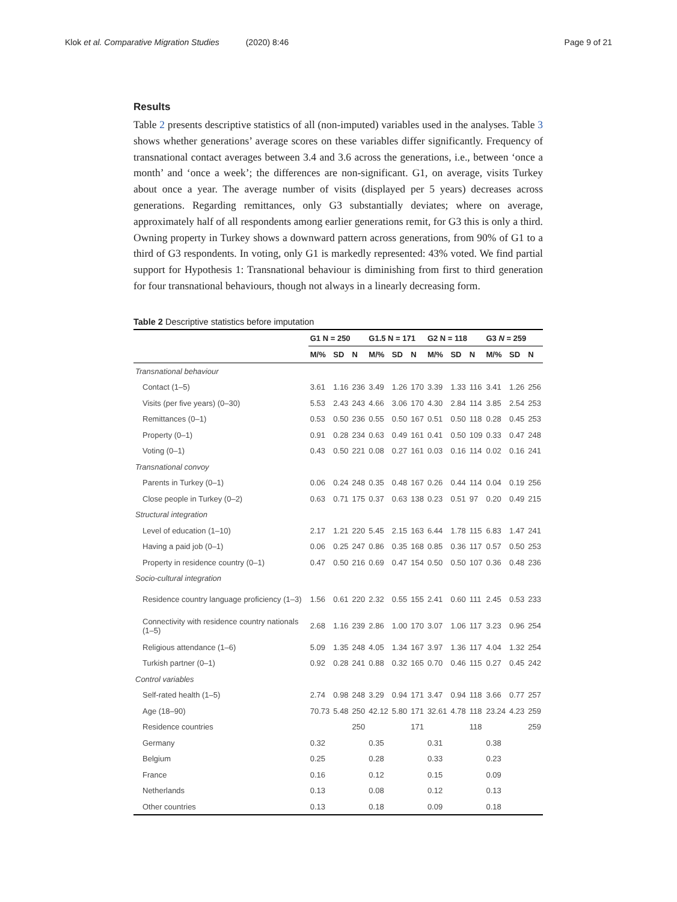Klok et al. Comparative Migration Studies (2020) 8:46
Page 9 of 21
Results
Table 2 presents descriptive statistics of all (non-imputed) variables used in the analyses. Table 3 shows whether generations’ average scores on these variables differ significantly. Frequency of transnational contact averages between 3.4 and 3.6 across the generations, i.e., between ‘once a month’ and ‘once a week’; the differences are non-significant. G1, on average, visits Turkey about once a year. The average number of visits (displayed per 5 years) decreases across generations. Regarding remittances, only G3 substantially deviates; where on average, approximately half of all respondents among earlier generations remit, for G3 this is only a third. Owning property in Turkey shows a downward pattern across generations, from 90% of G1 to a third of G3 respondents. In voting, only G1 is markedly represented: 43% voted. We find partial support for Hypothesis 1: Transnational behaviour is diminishing from first to third generation for four transnational behaviours, though not always in a linearly decreasing form.
Table 2 Descriptive statistics before imputation
| | G1 N = 250 | | | G1.5 N = 171 | | | G2 N = 118 | | | G3 N = 259 | | |
| --- | --- | --- | --- | --- | --- | --- | --- | --- | --- | --- | --- | --- |
| | M/% | SD | N | M/% | SD | N | M/% | SD | N | M/% | SD | N |
| Transnational behaviour | | | | | | | | | | | | |
| Contact (1–5) | 3.61 | 1.16 | 236 | 3.49 | 1.26 | 170 | 3.39 | 1.33 | 116 | 3.41 | 1.26 | 256 |
| Visits (per five years) (0–30) | 5.53 | 2.43 | 243 | 4.66 | 3.06 | 170 | 4.30 | 2.84 | 114 | 3.85 | 2.54 | 253 |
| Remittances (0–1) | 0.53 | 0.50 | 236 | 0.55 | 0.50 | 167 | 0.51 | 0.50 | 118 | 0.28 | 0.45 | 253 |
| Property (0–1) | 0.91 | 0.28 | 234 | 0.63 | 0.49 | 161 | 0.41 | 0.50 | 109 | 0.33 | 0.47 | 248 |
| Voting (0–1) | 0.43 | 0.50 | 221 | 0.08 | 0.27 | 161 | 0.03 | 0.16 | 114 | 0.02 | 0.16 | 241 |
| Transnational convoy | | | | | | | | | | | | |
| Parents in Turkey (0–1) | 0.06 | 0.24 | 248 | 0.35 | 0.48 | 167 | 0.26 | 0.44 | 114 | 0.04 | 0.19 | 256 |
| Close people in Turkey (0–2) | 0.63 | 0.71 | 175 | 0.37 | 0.63 | 138 | 0.23 | 0.51 | 97 | 0.20 | 0.49 | 215 |
| Structural integration | | | | | | | | | | | | |
| Level of education (1–10) | 2.17 | 1.21 | 220 | 5.45 | 2.15 | 163 | 6.44 | 1.78 | 115 | 6.83 | 1.47 | 241 |
| Having a paid job (0–1) | 0.06 | 0.25 | 247 | 0.86 | 0.35 | 168 | 0.85 | 0.36 | 117 | 0.57 | 0.50 | 253 |
| Property in residence country (0–1) | 0.47 | 0.50 | 216 | 0.69 | 0.47 | 154 | 0.50 | 0.50 | 107 | 0.36 | 0.48 | 236 |
| Socio-cultural integration | | | | | | | | | | | | |
| Residence country language proficiency (1–3) | 1.56 | 0.61 | 220 | 2.32 | 0.55 | 155 | 2.41 | 0.60 | 111 | 2.45 | 0.53 | 233 |
| Connectivity with residence country nationals (1–5) | 2.68 | 1.16 | 239 | 2.86 | 1.00 | 170 | 3.07 | 1.06 | 117 | 3.23 | 0.96 | 254 |
| Religious attendance (1–6) | 5.09 | 1.35 | 248 | 4.05 | 1.34 | 167 | 3.97 | 1.36 | 117 | 4.04 | 1.32 | 254 |
| Turkish partner (0–1) | 0.92 | 0.28 | 241 | 0.88 | 0.32 | 165 | 0.70 | 0.46 | 115 | 0.27 | 0.45 | 242 |
| Control variables | | | | | | | | | | | | |
| Self-rated health (1–5) | 2.74 | 0.98 | 248 | 3.29 | 0.94 | 171 | 3.47 | 0.94 | 118 | 3.66 | 0.77 | 257 |
| Age (18–90) | 70.73 | 5.48 | 250 | 42.12 | 5.80 | 171 | 32.61 | 4.78 | 118 | 23.24 | 4.23 | 259 |
| Residence countries | | | 250 | | | 171 | | | 118 | | | 259 |
| Germany | 0.32 | | | 0.35 | | | 0.31 | | | 0.38 | | |
| Belgium | 0.25 | | | 0.28 | | | 0.33 | | | 0.23 | | |
| France | 0.16 | | | 0.12 | | | 0.15 | | | 0.09 | | |
| Netherlands | 0.13 | | | 0.08 | | | 0.12 | | | 0.13 | | |
| Other countries | 0.13 | | | 0.18 | | | 0.09 | | | 0.18 | | |